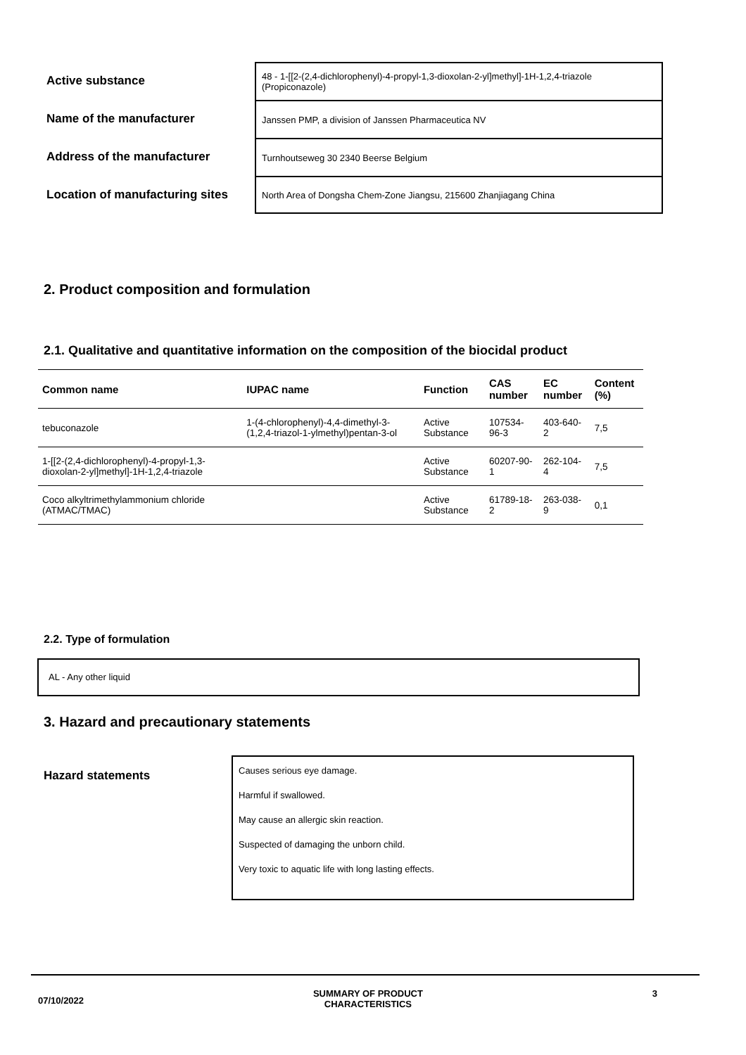Active substance
48 - 1-[[2-(2,4-dichlorophenyl)-4-propyl-1,3-dioxolan-2-yl]methyl]-1H-1,2,4-triazole
(Propiconazole)
Name of the manufacturer
Janssen PMP, a division of Janssen Pharmaceutica NV
Address of the manufacturer
Turnhoutseweg 30 2340 Beerse Belgium
Location of manufacturing sites
North Area of Dongsha Chem-Zone Jiangsu, 215600 Zhanjiagang China
2. Product composition and formulation
2.1. Qualitative and quantitative information on the composition of the biocidal product
| Common name | IUPAC name | Function | CAS number | EC number | Content (%) |
| --- | --- | --- | --- | --- | --- |
| tebuconazole | 1-(4-chlorophenyl)-4,4-dimethyl-3-(1,2,4-triazol-1-ylmethyl)pentan-3-ol | Active Substance | 107534-96-3 | 403-640-2 | 7,5 |
| 1-[[2-(2,4-dichlorophenyl)-4-propyl-1,3-dioxolan-2-yl]methyl]-1H-1,2,4-triazole | | Active Substance | 60207-90-1 | 262-104-4 | 7,5 |
| Coco alkyltrimethylammonium chloride (ATMAC/TMAC) | | Active Substance | 61789-18-2 | 263-038-9 | 0,1 |
2.2. Type of formulation
AL - Any other liquid
3. Hazard and precautionary statements
Hazard statements
Causes serious eye damage.
Harmful if swallowed.
May cause an allergic skin reaction.
Suspected of damaging the unborn child.
Very toxic to aquatic life with long lasting effects.
07/10/2022 SUMMARY OF PRODUCT
CHARACTERISTICS 3